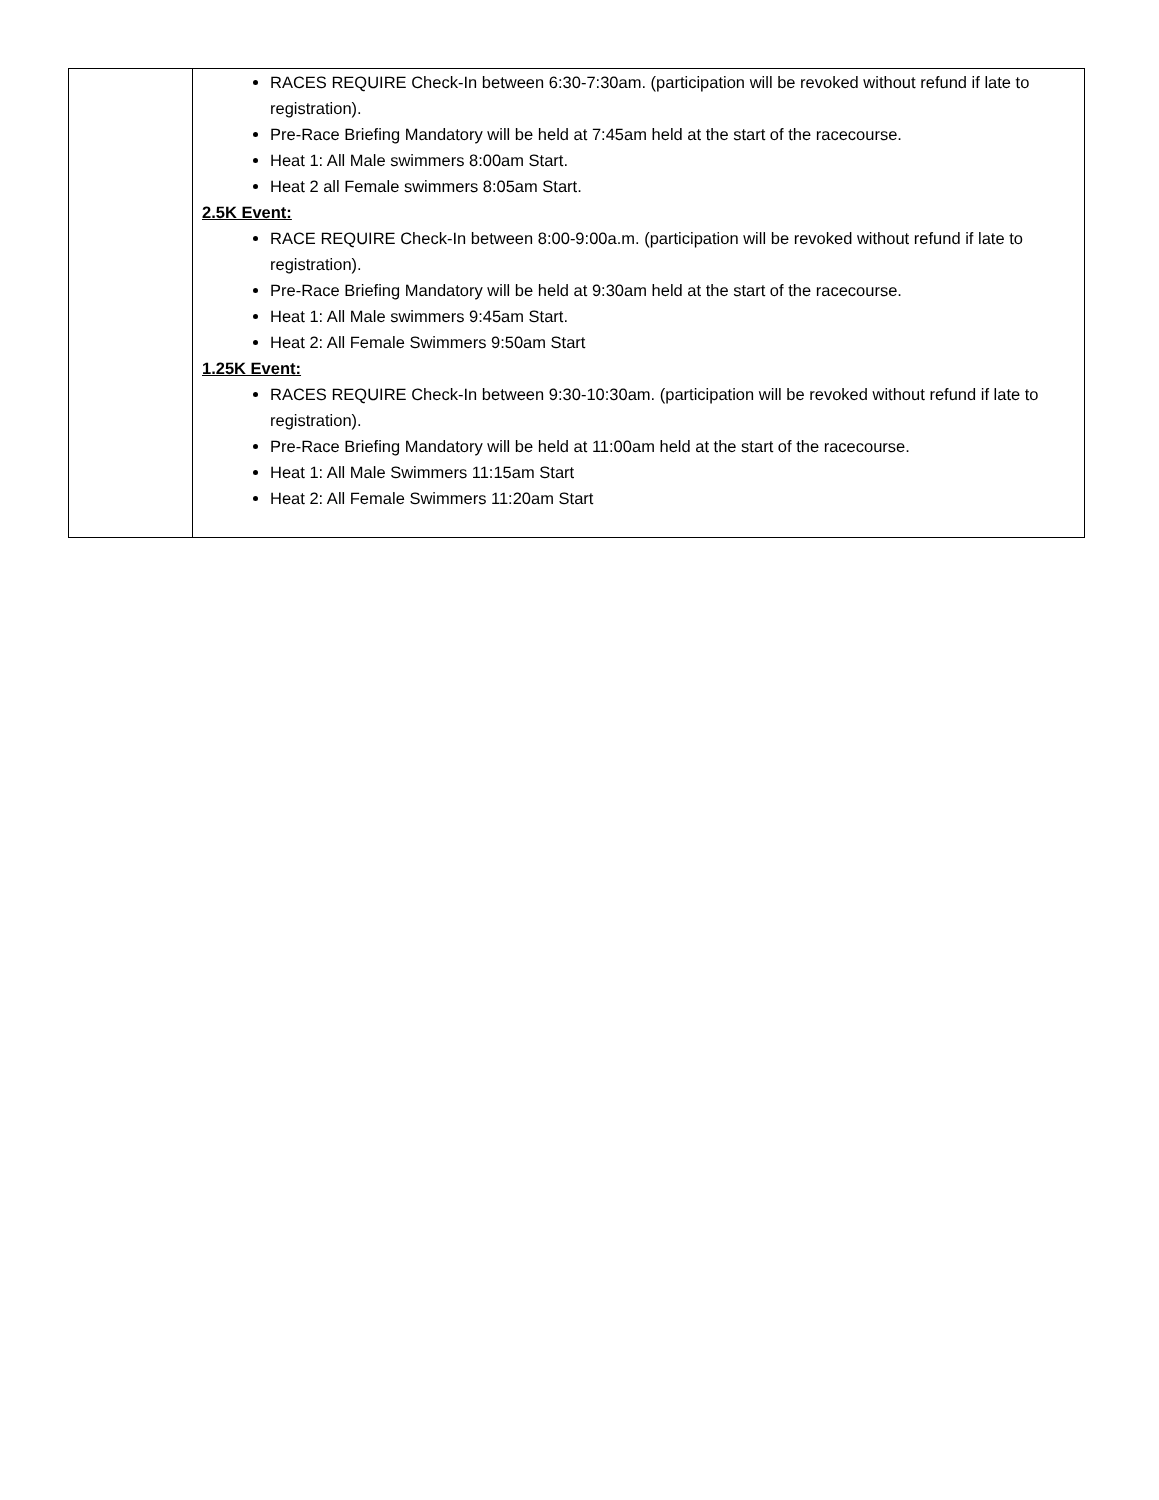| | RACES REQUIRE Check-In between 6:30-7:30am. (participation will be revoked without refund if late to registration). Pre-Race Briefing Mandatory will be held at 7:45am held at the start of the racecourse. Heat 1: All Male swimmers 8:00am Start. Heat 2 all Female swimmers 8:05am Start. 2.5K Event: RACE REQUIRE Check-In between 8:00-9:00a.m. (participation will be revoked without refund if late to registration). Pre-Race Briefing Mandatory will be held at 9:30am held at the start of the racecourse. Heat 1: All Male swimmers 9:45am Start. Heat 2: All Female Swimmers 9:50am Start 1.25K Event: RACES REQUIRE Check-In between 9:30-10:30am. (participation will be revoked without refund if late to registration). Pre-Race Briefing Mandatory will be held at 11:00am held at the start of the racecourse. Heat 1: All Male Swimmers 11:15am Start Heat 2: All Female Swimmers 11:20am Start |